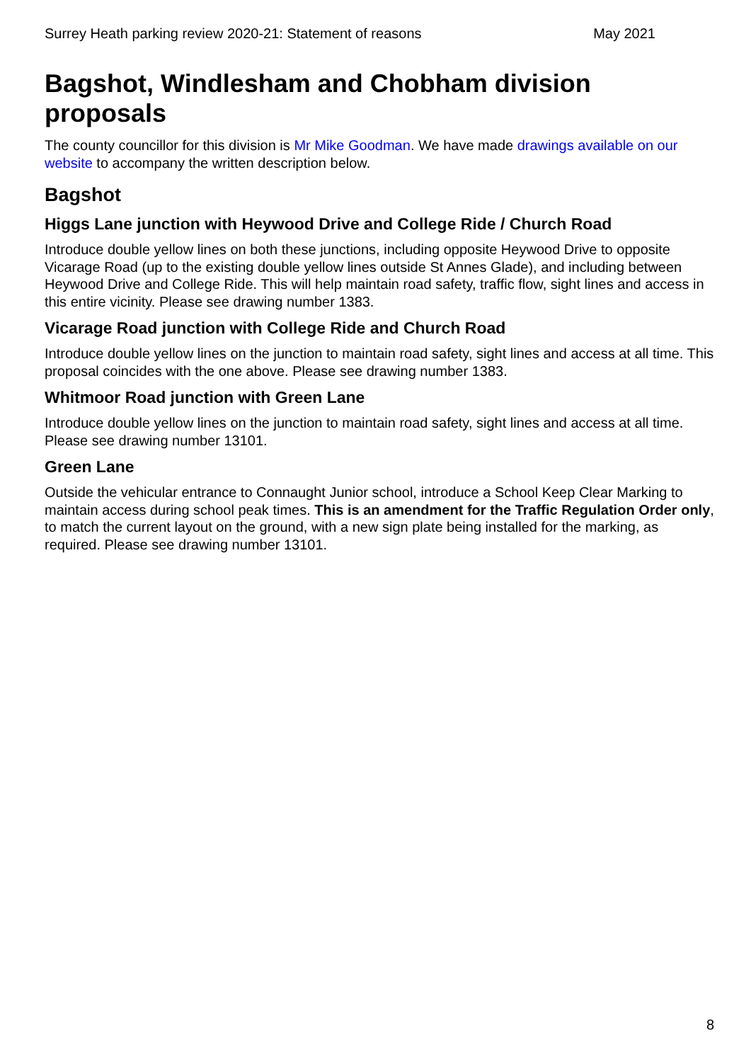Surrey Heath parking review 2020-21: Statement of reasons May 2021
Bagshot, Windlesham and Chobham division proposals
The county councillor for this division is Mr Mike Goodman. We have made drawings available on our website to accompany the written description below.
Bagshot
Higgs Lane junction with Heywood Drive and College Ride / Church Road
Introduce double yellow lines on both these junctions, including opposite Heywood Drive to opposite Vicarage Road (up to the existing double yellow lines outside St Annes Glade), and including between Heywood Drive and College Ride. This will help maintain road safety, traffic flow, sight lines and access in this entire vicinity. Please see drawing number 1383.
Vicarage Road junction with College Ride and Church Road
Introduce double yellow lines on the junction to maintain road safety, sight lines and access at all time. This proposal coincides with the one above. Please see drawing number 1383.
Whitmoor Road junction with Green Lane
Introduce double yellow lines on the junction to maintain road safety, sight lines and access at all time. Please see drawing number 13101.
Green Lane
Outside the vehicular entrance to Connaught Junior school, introduce a School Keep Clear Marking to maintain access during school peak times. This is an amendment for the Traffic Regulation Order only, to match the current layout on the ground, with a new sign plate being installed for the marking, as required. Please see drawing number 13101.
8